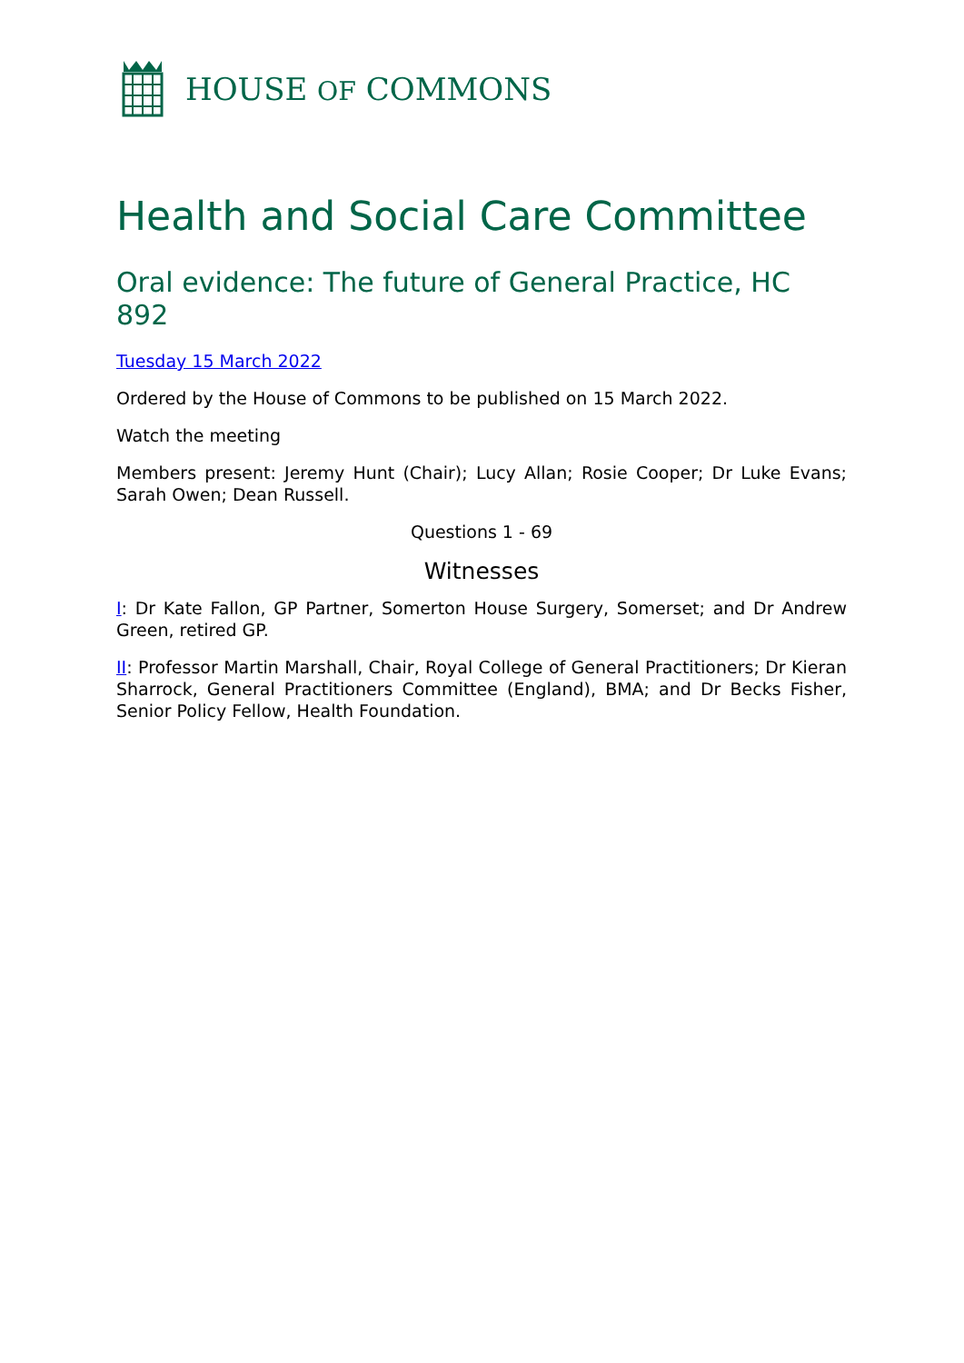HOUSE OF COMMONS
Health and Social Care Committee
Oral evidence: The future of General Practice, HC 892
Tuesday 15 March 2022
Ordered by the House of Commons to be published on 15 March 2022.
Watch the meeting
Members present: Jeremy Hunt (Chair); Lucy Allan; Rosie Cooper; Dr Luke Evans; Sarah Owen; Dean Russell.
Questions 1 - 69
Witnesses
I: Dr Kate Fallon, GP Partner, Somerton House Surgery, Somerset; and Dr Andrew Green, retired GP.
II: Professor Martin Marshall, Chair, Royal College of General Practitioners; Dr Kieran Sharrock, General Practitioners Committee (England), BMA; and Dr Becks Fisher, Senior Policy Fellow, Health Foundation.